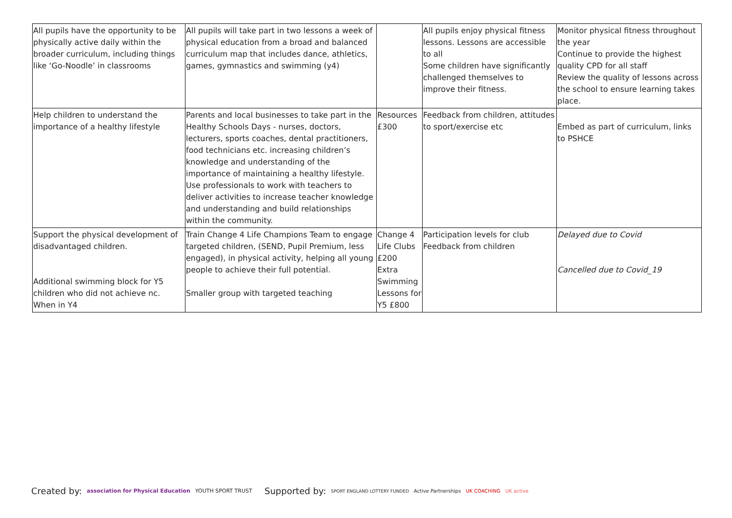| All pupils have the opportunity to be physically active daily within the broader curriculum, including things like ‘Go-Noodle’ in classrooms | All pupils will take part in two lessons a week of physical education from a broad and balanced curriculum map that includes dance, athletics, games, gymnastics and swimming (y4) | | All pupils enjoy physical fitness lessons. Lessons are accessible to all Some children have significantly challenged themselves to improve their fitness. | Monitor physical fitness throughout the year Continue to provide the highest quality CPD for all staff Review the quality of lessons across the school to ensure learning takes place. |
| Help children to understand the importance of a healthy lifestyle | Parents and local businesses to take part in the Healthy Schools Days - nurses, doctors, lecturers, sports coaches, dental practitioners, food technicians etc. increasing children’s knowledge and understanding of the importance of maintaining a healthy lifestyle. Use professionals to work with teachers to deliver activities to increase teacher knowledge and understanding and build relationships within the community. | Resources £300 | Feedback from children, attitudes to sport/exercise etc | Embed as part of curriculum, links to PSHCE |
| Support the physical development of disadvantaged children. Additional swimming block for Y5 children who did not achieve nc. When in Y4 | Train Change 4 Life Champions Team to engage targeted children, (SEND, Pupil Premium, less engaged), in physical activity, helping all young people to achieve their full potential. Smaller group with targeted teaching | Change 4 Life Clubs £200 Extra Swimming Lessons for Y5 £800 | Participation levels for club Feedback from children | Delayed due to Covid Cancelled due to Covid_19 |
Created by: association for Physical Education YOUTH SPORT TRUST
Supported by: SPORT ENGLAND LOTTERY FUNDED Active Partnerships UK COACHING UK active